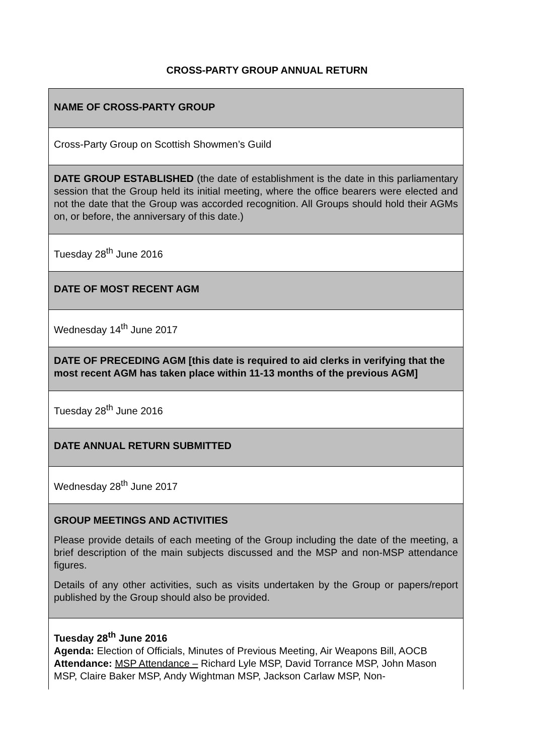CROSS-PARTY GROUP ANNUAL RETURN
| NAME OF CROSS-PARTY GROUP |
| Cross-Party Group on Scottish Showmen’s Guild |
| DATE GROUP ESTABLISHED (the date of establishment is the date in this parliamentary session that the Group held its initial meeting, where the office bearers were elected and not the date that the Group was accorded recognition. All Groups should hold their AGMs on, or before, the anniversary of this date.) |
| Tuesday 28<sup>th</sup> June 2016 |
| DATE OF MOST RECENT AGM |
| Wednesday 14<sup>th</sup> June 2017 |
| DATE OF PRECEDING AGM [this date is required to aid clerks in verifying that the most recent AGM has taken place within 11-13 months of the previous AGM] |
| Tuesday 28<sup>th</sup> June 2016 |
| DATE ANNUAL RETURN SUBMITTED |
| Wednesday 28<sup>th</sup> June 2017 |
| GROUP MEETINGS AND ACTIVITIES Please provide details of each meeting of the Group including the date of the meeting, a brief description of the main subjects discussed and the MSP and non-MSP attendance figures. Details of any other activities, such as visits undertaken by the Group or papers/report published by the Group should also be provided. |
| Tuesday 28<sup>th</sup> June 2016 Agenda: Election of Officials, Minutes of Previous Meeting, Air Weapons Bill, AOCB Attendance: MSP Attendance – Richard Lyle MSP, David Torrance MSP, John Mason MSP, Claire Baker MSP, Andy Wightman MSP, Jackson Carlaw MSP, Non- |